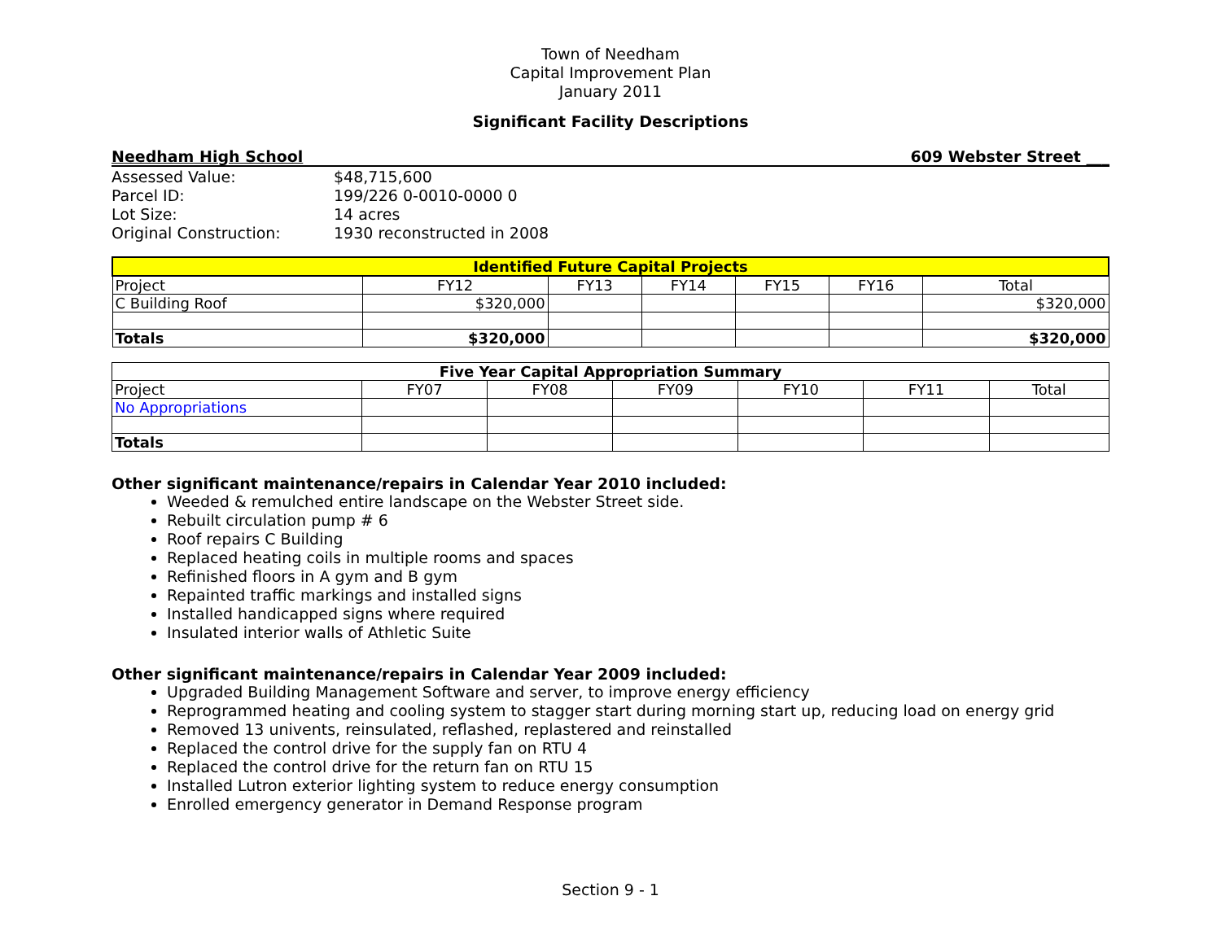Town of Needham
Capital Improvement Plan
January 2011
Significant Facility Descriptions
Needham High School 609 Webster Street ___
| Assessed Value: | $48,715,600 |
| Parcel ID: | 199/226 0-0010-0000 0 |
| Lot Size: | 14 acres |
| Original Construction: | 1930 reconstructed in 2008 |
| Identified Future Capital Projects | | | | | | |
| --- | --- | --- | --- | --- | --- | --- |
| Project | FY12 | FY13 | FY14 | FY15 | FY16 | Total |
| C Building Roof | $320,000 | | | | | $320,000 |
| Totals | $320,000 | | | | | $320,000 |
| Five Year Capital Appropriation Summary | | | | | | |
| --- | --- | --- | --- | --- | --- | --- |
| Project | FY07 | FY08 | FY09 | FY10 | FY11 | Total |
| No Appropriations | | | | | | |
| Totals | | | | | | |
Other significant maintenance/repairs in Calendar Year 2010 included:
Weeded & remulched entire landscape on the Webster Street side.
Rebuilt circulation pump # 6
Roof repairs C Building
Replaced heating coils in multiple rooms and spaces
Refinished floors in A gym and B gym
Repainted traffic markings and installed signs
Installed handicapped signs where required
Insulated interior walls of Athletic Suite
Other significant maintenance/repairs in Calendar Year 2009 included:
Upgraded Building Management Software and server, to improve energy efficiency
Reprogrammed heating and cooling system to stagger start during morning start up, reducing load on energy grid
Removed 13 univents, reinsulated, reflashed, replastered and reinstalled
Replaced the control drive for the supply fan on RTU 4
Replaced the control drive for the return fan on RTU 15
Installed Lutron exterior lighting system to reduce energy consumption
Enrolled emergency generator in Demand Response program
Section 9 - 1